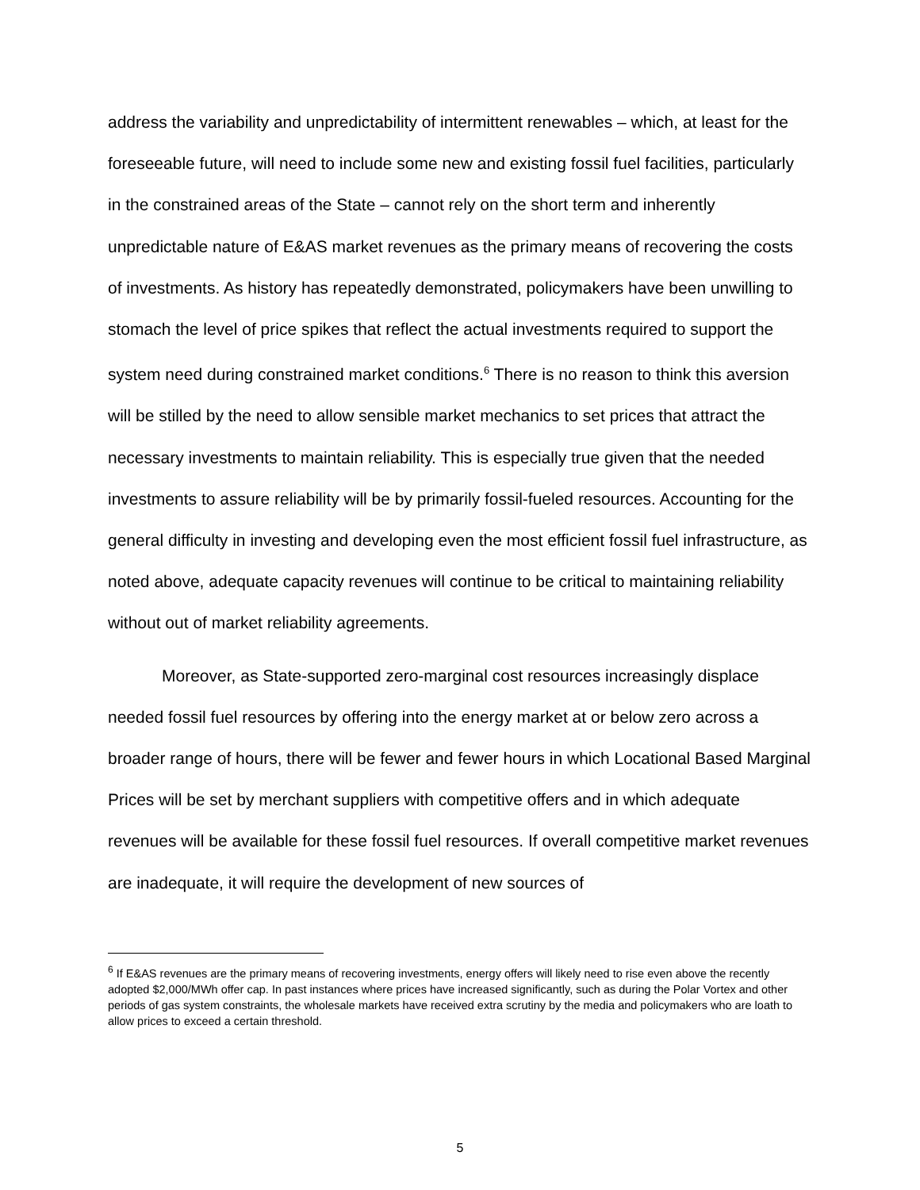address the variability and unpredictability of intermittent renewables – which, at least for the foreseeable future, will need to include some new and existing fossil fuel facilities, particularly in the constrained areas of the State – cannot rely on the short term and inherently unpredictable nature of E&AS market revenues as the primary means of recovering the costs of investments. As history has repeatedly demonstrated, policymakers have been unwilling to stomach the level of price spikes that reflect the actual investments required to support the system need during constrained market conditions.<sup>6</sup> There is no reason to think this aversion will be stilled by the need to allow sensible market mechanics to set prices that attract the necessary investments to maintain reliability. This is especially true given that the needed investments to assure reliability will be by primarily fossil-fueled resources. Accounting for the general difficulty in investing and developing even the most efficient fossil fuel infrastructure, as noted above, adequate capacity revenues will continue to be critical to maintaining reliability without out of market reliability agreements.
Moreover, as State-supported zero-marginal cost resources increasingly displace needed fossil fuel resources by offering into the energy market at or below zero across a broader range of hours, there will be fewer and fewer hours in which Locational Based Marginal Prices will be set by merchant suppliers with competitive offers and in which adequate revenues will be available for these fossil fuel resources. If overall competitive market revenues are inadequate, it will require the development of new sources of
<sup>6</sup> If E&AS revenues are the primary means of recovering investments, energy offers will likely need to rise even above the recently adopted $2,000/MWh offer cap. In past instances where prices have increased significantly, such as during the Polar Vortex and other periods of gas system constraints, the wholesale markets have received extra scrutiny by the media and policymakers who are loath to allow prices to exceed a certain threshold.
5